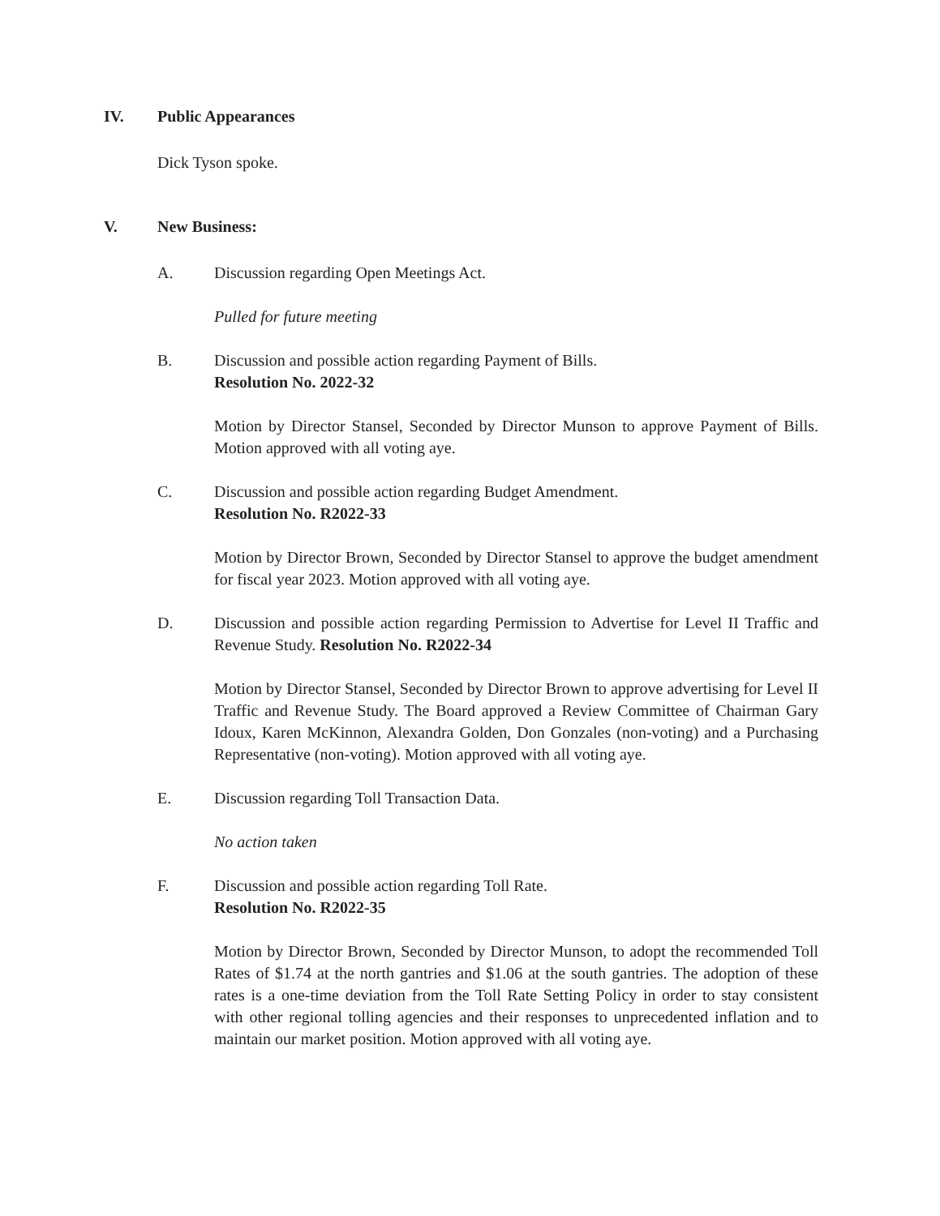IV. Public Appearances
Dick Tyson spoke.
V. New Business:
A. Discussion regarding Open Meetings Act.
Pulled for future meeting
B. Discussion and possible action regarding Payment of Bills.
Resolution No. 2022-32
Motion by Director Stansel, Seconded by Director Munson to approve Payment of Bills. Motion approved with all voting aye.
C. Discussion and possible action regarding Budget Amendment.
Resolution No. R2022-33
Motion by Director Brown, Seconded by Director Stansel to approve the budget amendment for fiscal year 2023. Motion approved with all voting aye.
D. Discussion and possible action regarding Permission to Advertise for Level II Traffic and Revenue Study. Resolution No. R2022-34
Motion by Director Stansel, Seconded by Director Brown to approve advertising for Level II Traffic and Revenue Study. The Board approved a Review Committee of Chairman Gary Idoux, Karen McKinnon, Alexandra Golden, Don Gonzales (non-voting) and a Purchasing Representative (non-voting). Motion approved with all voting aye.
E. Discussion regarding Toll Transaction Data.
No action taken
F. Discussion and possible action regarding Toll Rate.
Resolution No. R2022-35
Motion by Director Brown, Seconded by Director Munson, to adopt the recommended Toll Rates of $1.74 at the north gantries and $1.06 at the south gantries. The adoption of these rates is a one-time deviation from the Toll Rate Setting Policy in order to stay consistent with other regional tolling agencies and their responses to unprecedented inflation and to maintain our market position. Motion approved with all voting aye.